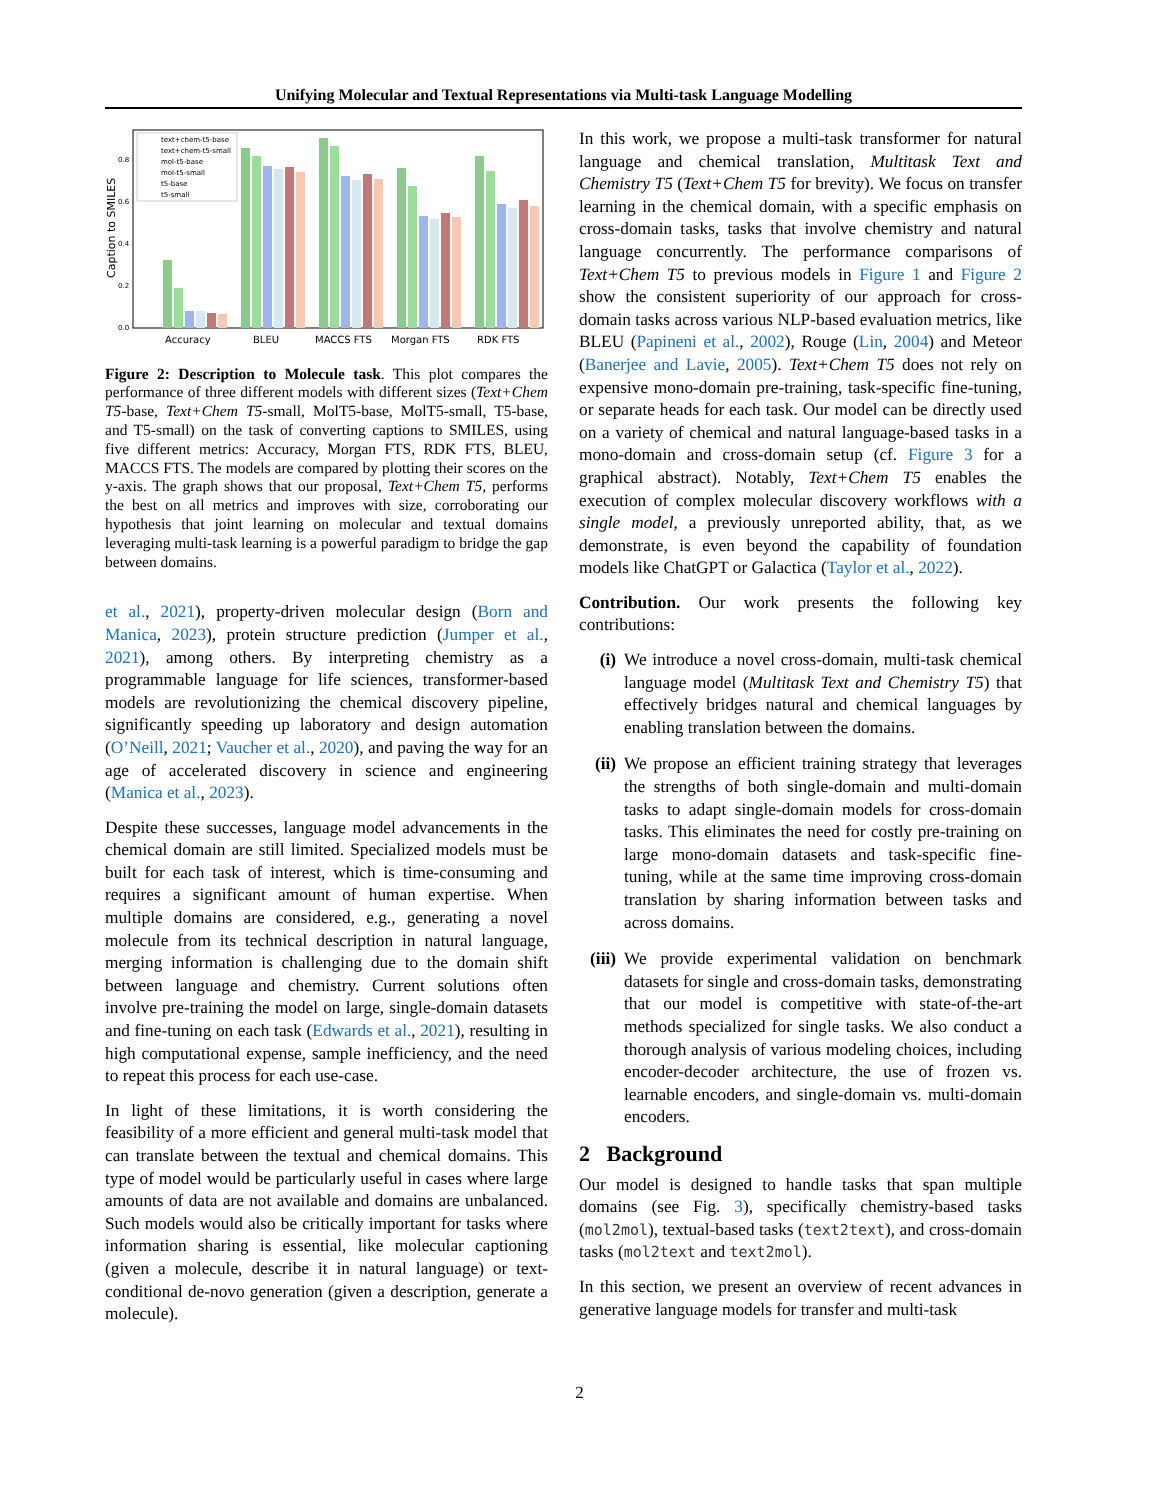Unifying Molecular and Textual Representations via Multi-task Language Modelling
Caption to SMILES
0.0
0.2
0.4
0.6
0.8
text+chem-t5-base
text+chem-t5-small
mol-t5-base
mol-t5-small
t5-base
t5-small
Accuracy
BLEU
MACCS FTS
Morgan FTS
RDK FTS
Figure 2: Description to Molecule task. This plot compares the performance of three different models with different sizes (Text+Chem T5-base, Text+Chem T5-small, MolT5-base, MolT5-small, T5-base, and T5-small) on the task of converting captions to SMILES, using five different metrics: Accuracy, Morgan FTS, RDK FTS, BLEU, MACCS FTS. The models are compared by plotting their scores on the y-axis. The graph shows that our proposal, Text+Chem T5, performs the best on all metrics and improves with size, corroborating our hypothesis that joint learning on molecular and textual domains leveraging multi-task learning is a powerful paradigm to bridge the gap between domains.
et al., 2021), property-driven molecular design (Born and Manica, 2023), protein structure prediction (Jumper et al., 2021), among others. By interpreting chemistry as a programmable language for life sciences, transformer-based models are revolutionizing the chemical discovery pipeline, significantly speeding up laboratory and design automation (O’Neill, 2021; Vaucher et al., 2020), and paving the way for an age of accelerated discovery in science and engineering (Manica et al., 2023).
Despite these successes, language model advancements in the chemical domain are still limited. Specialized models must be built for each task of interest, which is time-consuming and requires a significant amount of human expertise. When multiple domains are considered, e.g., generating a novel molecule from its technical description in natural language, merging information is challenging due to the domain shift between language and chemistry. Current solutions often involve pre-training the model on large, single-domain datasets and fine-tuning on each task (Edwards et al., 2021), resulting in high computational expense, sample inefficiency, and the need to repeat this process for each use-case.
In light of these limitations, it is worth considering the feasibility of a more efficient and general multi-task model that can translate between the textual and chemical domains. This type of model would be particularly useful in cases where large amounts of data are not available and domains are unbalanced. Such models would also be critically important for tasks where information sharing is essential, like molecular captioning (given a molecule, describe it in natural language) or text-conditional de-novo generation (given a description, generate a molecule).
In this work, we propose a multi-task transformer for natural language and chemical translation, Multitask Text and Chemistry T5 (Text+Chem T5 for brevity). We focus on transfer learning in the chemical domain, with a specific emphasis on cross-domain tasks, tasks that involve chemistry and natural language concurrently. The performance comparisons of Text+Chem T5 to previous models in Figure 1 and Figure 2 show the consistent superiority of our approach for cross-domain tasks across various NLP-based evaluation metrics, like BLEU (Papineni et al., 2002), Rouge (Lin, 2004) and Meteor (Banerjee and Lavie, 2005). Text+Chem T5 does not rely on expensive mono-domain pre-training, task-specific fine-tuning, or separate heads for each task. Our model can be directly used on a variety of chemical and natural language-based tasks in a mono-domain and cross-domain setup (cf. Figure 3 for a graphical abstract). Notably, Text+Chem T5 enables the execution of complex molecular discovery workflows with a single model, a previously unreported ability, that, as we demonstrate, is even beyond the capability of foundation models like ChatGPT or Galactica (Taylor et al., 2022).
Contribution. Our work presents the following key contributions:
(i) We introduce a novel cross-domain, multi-task chemical language model (Multitask Text and Chemistry T5) that effectively bridges natural and chemical languages by enabling translation between the domains.
(ii) We propose an efficient training strategy that leverages the strengths of both single-domain and multi-domain tasks to adapt single-domain models for cross-domain tasks. This eliminates the need for costly pre-training on large mono-domain datasets and task-specific fine-tuning, while at the same time improving cross-domain translation by sharing information between tasks and across domains.
(iii) We provide experimental validation on benchmark datasets for single and cross-domain tasks, demonstrating that our model is competitive with state-of-the-art methods specialized for single tasks. We also conduct a thorough analysis of various modeling choices, including encoder-decoder architecture, the use of frozen vs. learnable encoders, and single-domain vs. multi-domain encoders.
2 Background
Our model is designed to handle tasks that span multiple domains (see Fig. 3), specifically chemistry-based tasks (mol2mol), textual-based tasks (text2text), and cross-domain tasks (mol2text and text2mol).
In this section, we present an overview of recent advances in generative language models for transfer and multi-task
2